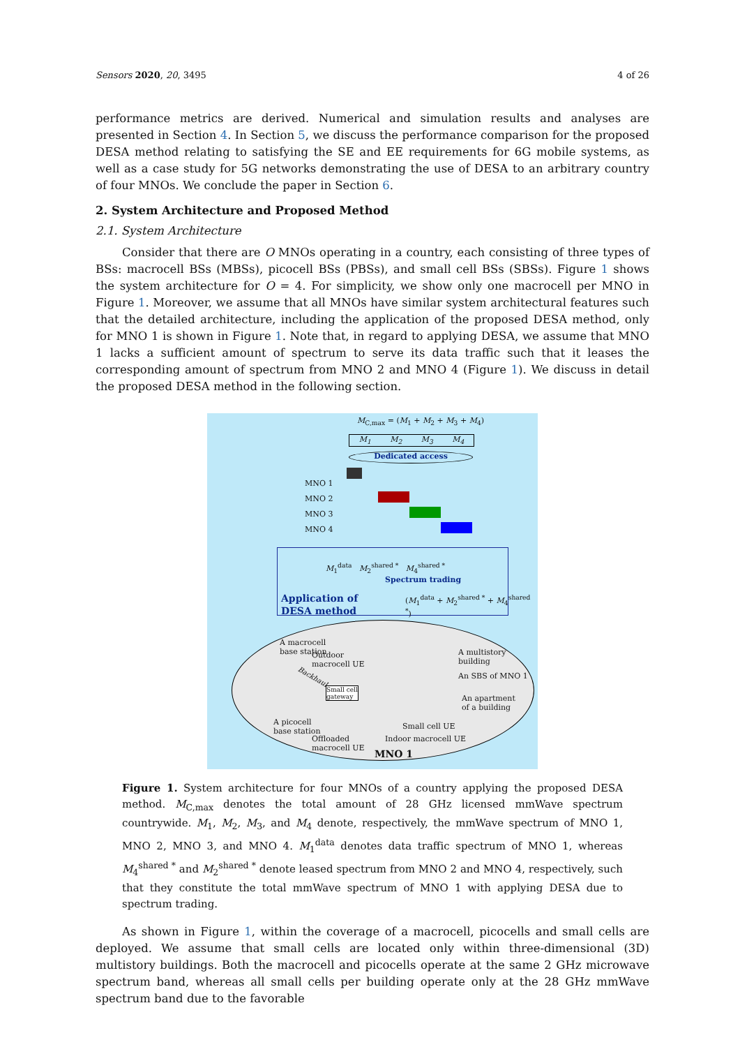Sensors 2020, 20, 3495 4 of 26
performance metrics are derived. Numerical and simulation results and analyses are presented in Section 4. In Section 5, we discuss the performance comparison for the proposed DESA method relating to satisfying the SE and EE requirements for 6G mobile systems, as well as a case study for 5G networks demonstrating the use of DESA to an arbitrary country of four MNOs. We conclude the paper in Section 6.
2. System Architecture and Proposed Method
2.1. System Architecture
Consider that there are O MNOs operating in a country, each consisting of three types of BSs: macrocell BSs (MBSs), picocell BSs (PBSs), and small cell BSs (SBSs). Figure 1 shows the system architecture for O = 4. For simplicity, we show only one macrocell per MNO in Figure 1. Moreover, we assume that all MNOs have similar system architectural features such that the detailed architecture, including the application of the proposed DESA method, only for MNO 1 is shown in Figure 1. Note that, in regard to applying DESA, we assume that MNO 1 lacks a sufficient amount of spectrum to serve its data traffic such that it leases the corresponding amount of spectrum from MNO 2 and MNO 4 (Figure 1). We discuss in detail the proposed DESA method in the following section.
M<sub>C,max</sub> = (M<sub>1</sub> + M<sub>2</sub> + M<sub>3</sub> + M<sub>4</sub>)
M<sub>1</sub> M<sub>2</sub> M<sub>3</sub> M<sub>4</sub>
Dedicated access
MNO 1
MNO 2
MNO 3
MNO 4
M<sub>1</sub><sup>data</sup> M<sub>2</sub><sup>shared *</sup> M<sub>4</sub><sup>shared *</sup>
Spectrum trading
Application of
DESA method
(M<sub>1</sub><sup>data</sup> + M<sub>2</sub><sup>shared *</sup> + M<sub>4</sub><sup>shared *</sup>)
A macrocell
base station
Outdoor
macrocell UE
A multistory
building
An SBS of MNO 1
Small cell
gateway
An apartment
of a building
A picocell
base station
Offloaded
macrocell UE
Small cell UE
Indoor macrocell UE
MNO 1
Backhaul
Figure 1. System architecture for four MNOs of a country applying the proposed DESA method. M<sub>C,max</sub> denotes the total amount of 28 GHz licensed mmWave spectrum countrywide. M<sub>1</sub>, M<sub>2</sub>, M<sub>3</sub>, and M<sub>4</sub> denote, respectively, the mmWave spectrum of MNO 1, MNO 2, MNO 3, and MNO 4. M<sub>1</sub><sup>data</sup> denotes data traffic spectrum of MNO 1, whereas M<sub>4</sub><sup>shared *</sup> and M<sub>2</sub><sup>shared *</sup> denote leased spectrum from MNO 2 and MNO 4, respectively, such that they constitute the total mmWave spectrum of MNO 1 with applying DESA due to spectrum trading.
As shown in Figure 1, within the coverage of a macrocell, picocells and small cells are deployed. We assume that small cells are located only within three-dimensional (3D) multistory buildings. Both the macrocell and picocells operate at the same 2 GHz microwave spectrum band, whereas all small cells per building operate only at the 28 GHz mmWave spectrum band due to the favorable